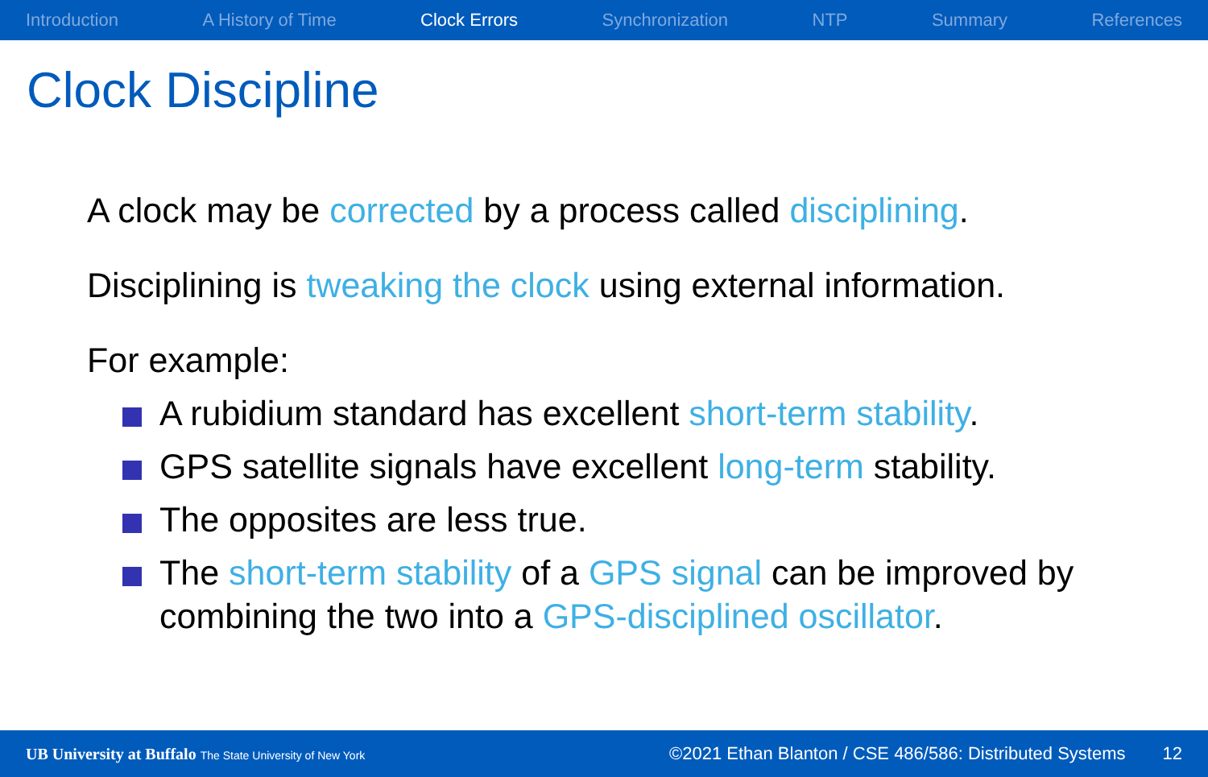Introduction A History of Time Clock Errors Synchronization NTP Summary References
Clock Discipline
A clock may be corrected by a process called disciplining.
Disciplining is tweaking the clock using external information.
For example:
A rubidium standard has excellent short-term stability.
GPS satellite signals have excellent long-term stability.
The opposites are less true.
The short-term stability of a GPS signal can be improved by combining the two into a GPS-disciplined oscillator.
UB University at Buffalo The State University of New York ©2021 Ethan Blanton / CSE 486/586: Distributed Systems 12